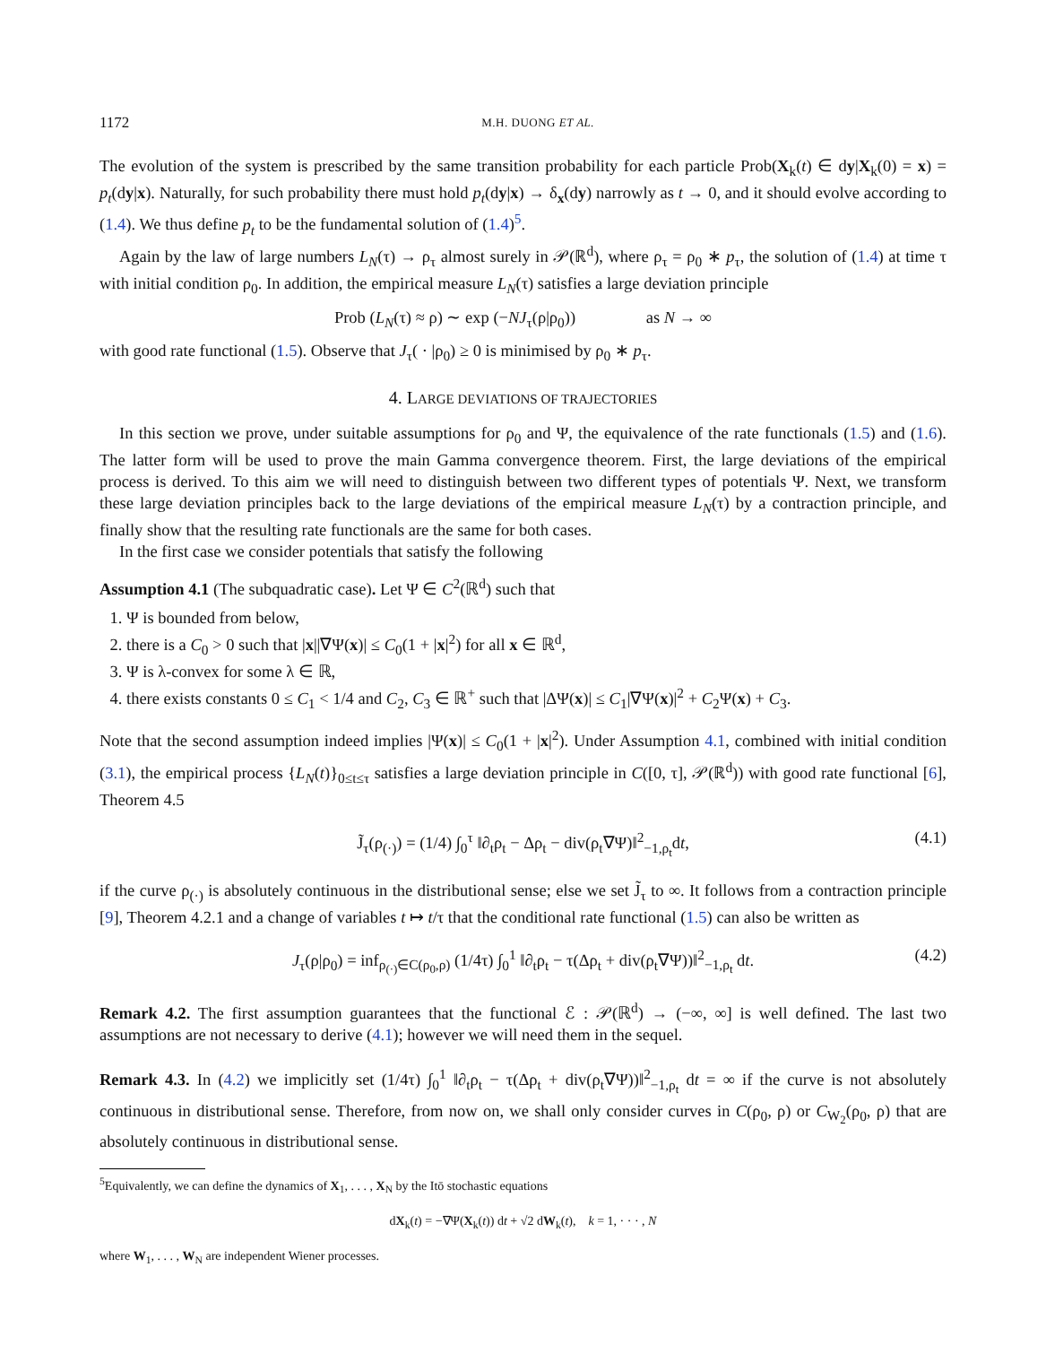1172 M.H. DUONG ET AL.
The evolution of the system is prescribed by the same transition probability for each particle Prob(X<sub>k</sub>(t) ∈ dy|X<sub>k</sub>(0) = x) = p<sub>t</sub>(dy|x). Naturally, for such probability there must hold p<sub>t</sub>(dy|x) → δ<sub>x</sub>(dy) narrowly as t → 0, and it should evolve according to (1.4). We thus define p<sub>t</sub> to be the fundamental solution of (1.4)<sup>5</sup>.
Again by the law of large numbers L<sub>N</sub>(τ) → ρ<sub>τ</sub> almost surely in 𝒫(ℝ<sup>d</sup>), where ρ<sub>τ</sub> = ρ<sub>0</sub> ∗ p<sub>τ</sub>, the solution of (1.4) at time τ with initial condition ρ<sub>0</sub>. In addition, the empirical measure L<sub>N</sub>(τ) satisfies a large deviation principle
Prob (L<sub>N</sub>(τ) ≈ ρ) ∼ exp (−NJ<sub>τ</sub>(ρ|ρ<sub>0</sub>)) as N → ∞
with good rate functional (1.5). Observe that J<sub>τ</sub>( · |ρ<sub>0</sub>) ≥ 0 is minimised by ρ<sub>0</sub> ∗ p<sub>τ</sub>.
4. LARGE DEVIATIONS OF TRAJECTORIES
In this section we prove, under suitable assumptions for ρ<sub>0</sub> and Ψ, the equivalence of the rate functionals (1.5) and (1.6). The latter form will be used to prove the main Gamma convergence theorem. First, the large deviations of the empirical process is derived. To this aim we will need to distinguish between two different types of potentials Ψ. Next, we transform these large deviation principles back to the large deviations of the empirical measure L<sub>N</sub>(τ) by a contraction principle, and finally show that the resulting rate functionals are the same for both cases.
In the first case we consider potentials that satisfy the following
Assumption 4.1 (The subquadratic case). Let Ψ ∈ C<sup>2</sup>(ℝ<sup>d</sup>) such that
1. Ψ is bounded from below,
2. there is a C<sub>0</sub> > 0 such that |x||∇Ψ(x)| ≤ C<sub>0</sub>(1 + |x|<sup>2</sup>) for all x ∈ ℝ<sup>d</sup>,
3. Ψ is λ-convex for some λ ∈ ℝ,
4. there exists constants 0 ≤ C<sub>1</sub> < 1/4 and C<sub>2</sub>, C<sub>3</sub> ∈ ℝ<sup>+</sup> such that |ΔΨ(x)| ≤ C<sub>1</sub>|∇Ψ(x)|<sup>2</sup> + C<sub>2</sub>Ψ(x) + C<sub>3</sub>.
Note that the second assumption indeed implies |Ψ(x)| ≤ C<sub>0</sub>(1 + |x|<sup>2</sup>). Under Assumption 4.1, combined with initial condition (3.1), the empirical process {L<sub>N</sub>(t)}<sub>0≤t≤τ</sub> satisfies a large deviation principle in C([0, τ], 𝒫(ℝ<sup>d</sup>)) with good rate functional [6], Theorem 4.5
J̃<sub>τ</sub>(ρ<sub>(·)</sub>) = (1/4) ∫<sub>0</sub><sup>τ</sup> ‖∂<sub>t</sub>ρ<sub>t</sub> − Δρ<sub>t</sub> − div(ρ<sub>t</sub>∇Ψ)‖<sup>2</sup><sub>−1,ρ<sub>t</sub></sub>dt, (4.1)
if the curve ρ<sub>(·)</sub> is absolutely continuous in the distributional sense; else we set J̃<sub>τ</sub> to ∞. It follows from a contraction principle [9], Theorem 4.2.1 and a change of variables t ↦ t/τ that the conditional rate functional (1.5) can also be written as
J<sub>τ</sub>(ρ|ρ<sub>0</sub>) = inf<sub>ρ<sub>(·)</sub>∈C(ρ<sub>0</sub>,ρ)</sub> (1/4τ) ∫<sub>0</sub><sup>1</sup> ‖∂<sub>t</sub>ρ<sub>t</sub> − τ(Δρ<sub>t</sub> + div(ρ<sub>t</sub>∇Ψ))‖<sup>2</sup><sub>−1,ρ<sub>t</sub></sub> dt. (4.2)
Remark 4.2. The first assumption guarantees that the functional ℰ : 𝒫(ℝ<sup>d</sup>) → (−∞, ∞] is well defined. The last two assumptions are not necessary to derive (4.1); however we will need them in the sequel.
Remark 4.3. In (4.2) we implicitly set (1/4τ) ∫<sub>0</sub><sup>1</sup> ‖∂<sub>t</sub>ρ<sub>t</sub> − τ(Δρ<sub>t</sub> + div(ρ<sub>t</sub>∇Ψ))‖<sup>2</sup><sub>−1,ρ<sub>t</sub></sub> dt = ∞ if the curve is not absolutely continuous in distributional sense. Therefore, from now on, we shall only consider curves in C(ρ<sub>0</sub>, ρ) or C<sub>W<sub>2</sub></sub>(ρ<sub>0</sub>, ρ) that are absolutely continuous in distributional sense.
<sup>5</sup> Equivalently, we can define the dynamics of X<sub>1</sub>, . . . , X<sub>N</sub> by the Itō stochastic equations
dX<sub>k</sub>(t) = −∇Ψ(X<sub>k</sub>(t)) dt + √2 dW<sub>k</sub>(t), k = 1, · · · , N
where W<sub>1</sub>, . . . , W<sub>N</sub> are independent Wiener processes.